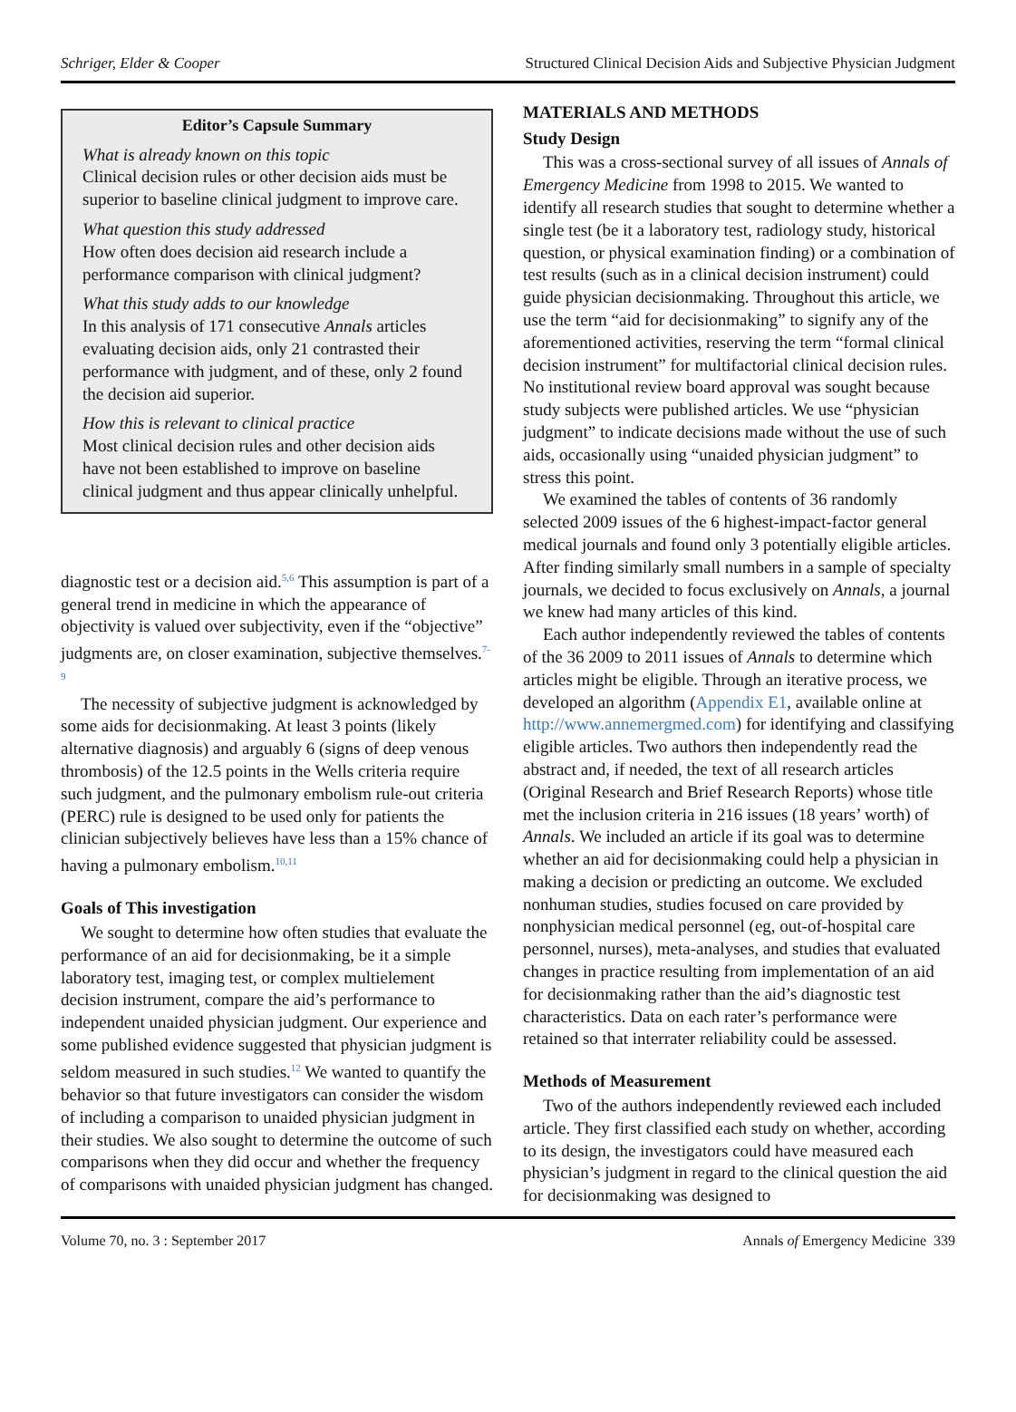Schriger, Elder & Cooper Structured Clinical Decision Aids and Subjective Physician Judgment
Editor’s Capsule Summary
What is already known on this topic
Clinical decision rules or other decision aids must be superior to baseline clinical judgment to improve care.
What question this study addressed
How often does decision aid research include a performance comparison with clinical judgment?
What this study adds to our knowledge
In this analysis of 171 consecutive Annals articles evaluating decision aids, only 21 contrasted their performance with judgment, and of these, only 2 found the decision aid superior.
How this is relevant to clinical practice
Most clinical decision rules and other decision aids have not been established to improve on baseline clinical judgment and thus appear clinically unhelpful.
diagnostic test or a decision aid.<sup>5,6</sup> This assumption is part of a general trend in medicine in which the appearance of objectivity is valued over subjectivity, even if the “objective” judgments are, on closer examination, subjective themselves.<sup>7-9</sup>
The necessity of subjective judgment is acknowledged by some aids for decisionmaking. At least 3 points (likely alternative diagnosis) and arguably 6 (signs of deep venous thrombosis) of the 12.5 points in the Wells criteria require such judgment, and the pulmonary embolism rule-out criteria (PERC) rule is designed to be used only for patients the clinician subjectively believes have less than a 15% chance of having a pulmonary embolism.<sup>10,11</sup>
Goals of This investigation
We sought to determine how often studies that evaluate the performance of an aid for decisionmaking, be it a simple laboratory test, imaging test, or complex multielement decision instrument, compare the aid’s performance to independent unaided physician judgment. Our experience and some published evidence suggested that physician judgment is seldom measured in such studies.<sup>12</sup> We wanted to quantify the behavior so that future investigators can consider the wisdom of including a comparison to unaided physician judgment in their studies. We also sought to determine the outcome of such comparisons when they did occur and whether the frequency of comparisons with unaided physician judgment has changed.
MATERIALS AND METHODS
Study Design
This was a cross-sectional survey of all issues of Annals of Emergency Medicine from 1998 to 2015. We wanted to identify all research studies that sought to determine whether a single test (be it a laboratory test, radiology study, historical question, or physical examination finding) or a combination of test results (such as in a clinical decision instrument) could guide physician decisionmaking. Throughout this article, we use the term “aid for decisionmaking” to signify any of the aforementioned activities, reserving the term “formal clinical decision instrument” for multifactorial clinical decision rules. No institutional review board approval was sought because study subjects were published articles. We use “physician judgment” to indicate decisions made without the use of such aids, occasionally using “unaided physician judgment” to stress this point.
We examined the tables of contents of 36 randomly selected 2009 issues of the 6 highest-impact-factor general medical journals and found only 3 potentially eligible articles. After finding similarly small numbers in a sample of specialty journals, we decided to focus exclusively on Annals, a journal we knew had many articles of this kind.
Each author independently reviewed the tables of contents of the 36 2009 to 2011 issues of Annals to determine which articles might be eligible. Through an iterative process, we developed an algorithm (Appendix E1, available online at http://www.annemergmed.com) for identifying and classifying eligible articles. Two authors then independently read the abstract and, if needed, the text of all research articles (Original Research and Brief Research Reports) whose title met the inclusion criteria in 216 issues (18 years’ worth) of Annals. We included an article if its goal was to determine whether an aid for decisionmaking could help a physician in making a decision or predicting an outcome. We excluded nonhuman studies, studies focused on care provided by nonphysician medical personnel (eg, out-of-hospital care personnel, nurses), meta-analyses, and studies that evaluated changes in practice resulting from implementation of an aid for decisionmaking rather than the aid’s diagnostic test characteristics. Data on each rater’s performance were retained so that interrater reliability could be assessed.
Methods of Measurement
Two of the authors independently reviewed each included article. They first classified each study on whether, according to its design, the investigators could have measured each physician’s judgment in regard to the clinical question the aid for decisionmaking was designed to
Volume 70, no. 3 : September 2017 Annals of Emergency Medicine 339